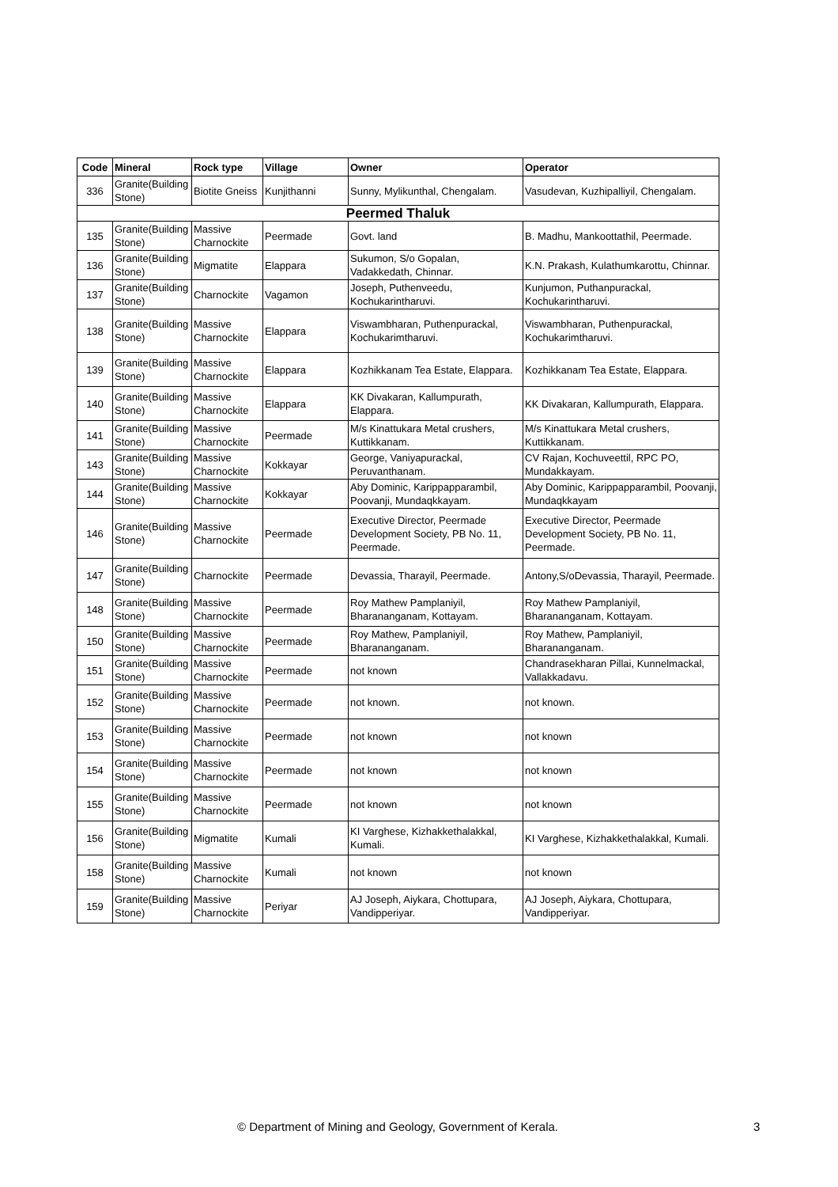| Code | Mineral | Rock type | Village | Owner | Operator |
| --- | --- | --- | --- | --- | --- |
| 336 | Granite(Building Stone) | Biotite Gneiss | Kunjithanni | Sunny, Mylikunthal, Chengalam. | Vasudevan, Kuzhipalliyil, Chengalam. |
| Peermed Thaluk | | | | | |
| 135 | Granite(Building Stone) | Massive Charnockite | Peermade | Govt. land | B. Madhu, Mankoottathil, Peermade. |
| 136 | Granite(Building Stone) | Migmatite | Elappara | Sukumon, S/o Gopalan, Vadakkedath, Chinnar. | K.N. Prakash, Kulathumkarottu, Chinnar. |
| 137 | Granite(Building Stone) | Charnockite | Vagamon | Joseph, Puthenveedu, Kochukarintharuvi. | Kunjumon, Puthanpurackal, Kochukarintharuvi. |
| 138 | Granite(Building Stone) | Massive Charnockite | Elappara | Viswambharan, Puthenpurackal, Kochukarimtharuvi. | Viswambharan, Puthenpurackal, Kochukarimtharuvi. |
| 139 | Granite(Building Stone) | Massive Charnockite | Elappara | Kozhikkanam Tea Estate, Elappara. | Kozhikkanam Tea Estate, Elappara. |
| 140 | Granite(Building Stone) | Massive Charnockite | Elappara | KK Divakaran, Kallumpurath, Elappara. | KK Divakaran, Kallumpurath, Elappara. |
| 141 | Granite(Building Stone) | Massive Charnockite | Peermade | M/s Kinattukara Metal crushers, Kuttikkanam. | M/s Kinattukara Metal crushers, Kuttikkanam. |
| 143 | Granite(Building Stone) | Massive Charnockite | Kokkayar | George, Vaniyapurackal, Peruvanthanam. | CV Rajan, Kochuveettil, RPC PO, Mundakkayam. |
| 144 | Granite(Building Stone) | Massive Charnockite | Kokkayar | Aby Dominic, Karippapparambil, Poovanji, Mundaqkkayam. | Aby Dominic, Karippapparambil, Poovanji, Mundaqkkayam |
| 146 | Granite(Building Stone) | Massive Charnockite | Peermade | Executive Director, Peermade Development Society, PB No. 11, Peermade. | Executive Director, Peermade Development Society, PB No. 11, Peermade. |
| 147 | Granite(Building Stone) | Charnockite | Peermade | Devassia, Tharayil, Peermade. | Antony,S/oDevassia, Tharayil, Peermade. |
| 148 | Granite(Building Stone) | Massive Charnockite | Peermade | Roy Mathew Pamplaniyil, Bharananganam, Kottayam. | Roy Mathew Pamplaniyil, Bharananganam, Kottayam. |
| 150 | Granite(Building Stone) | Massive Charnockite | Peermade | Roy Mathew, Pamplaniyil, Bharananganam. | Roy Mathew, Pamplaniyil, Bharananganam. |
| 151 | Granite(Building Stone) | Massive Charnockite | Peermade | not known | Chandrasekharan Pillai, Kunnelmackal, Vallakkadavu. |
| 152 | Granite(Building Stone) | Massive Charnockite | Peermade | not known. | not known. |
| 153 | Granite(Building Stone) | Massive Charnockite | Peermade | not known | not known |
| 154 | Granite(Building Stone) | Massive Charnockite | Peermade | not known | not known |
| 155 | Granite(Building Stone) | Massive Charnockite | Peermade | not known | not known |
| 156 | Granite(Building Stone) | Migmatite | Kumali | KI Varghese, Kizhakkethalakkal, Kumali. | KI Varghese, Kizhakkethalakkal, Kumali. |
| 158 | Granite(Building Stone) | Massive Charnockite | Kumali | not known | not known |
| 159 | Granite(Building Stone) | Massive Charnockite | Periyar | AJ Joseph, Aiykara, Chottupara, Vandipperiyar. | AJ Joseph, Aiykara, Chottupara, Vandipperiyar. |
© Department of Mining and Geology, Government of Kerala. 3